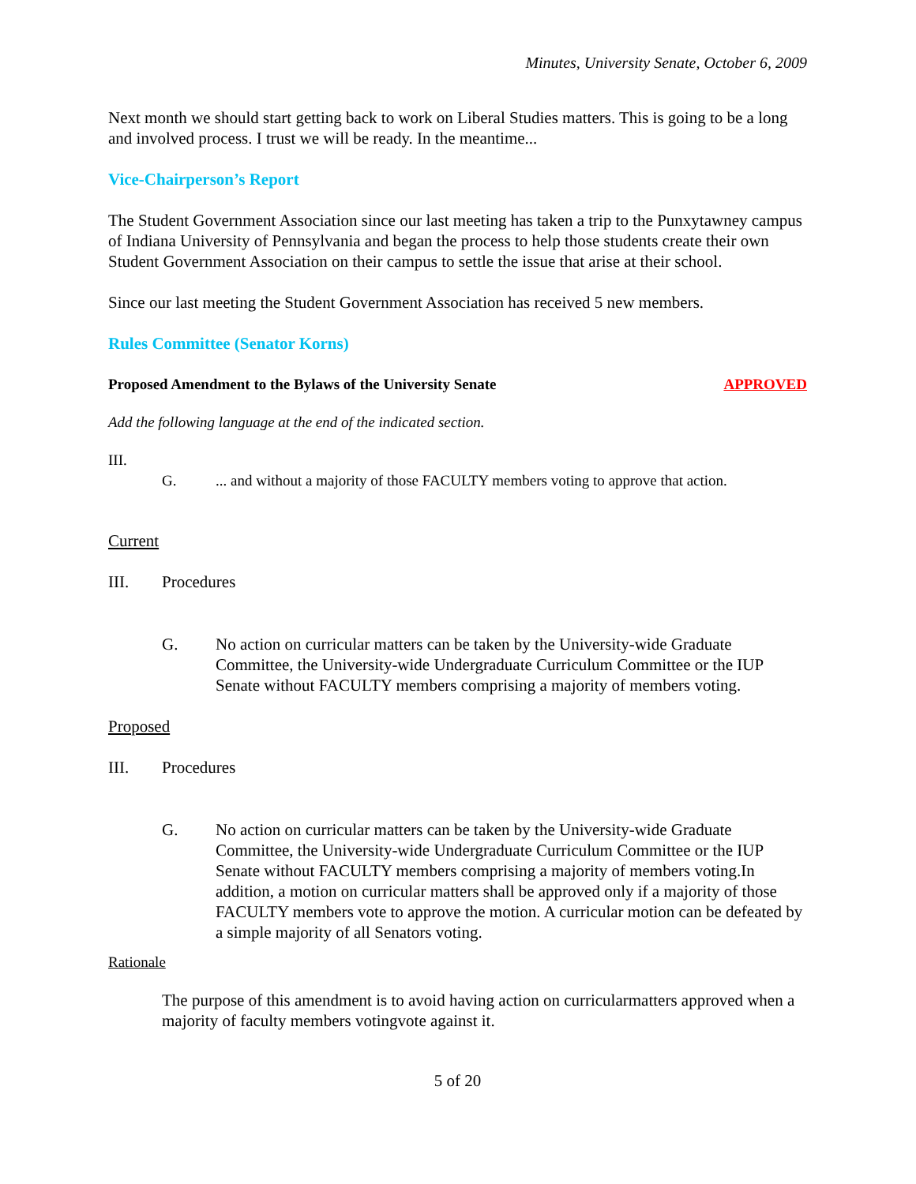Minutes, University Senate, October 6, 2009
Next month we should start getting back to work on Liberal Studies matters. This is going to be a long and involved process. I trust we will be ready. In the meantime...
Vice-Chairperson’s Report
The Student Government Association since our last meeting has taken a trip to the Punxytawney campus of Indiana University of Pennsylvania and began the process to help those students create their own Student Government Association on their campus to settle the issue that arise at their school.
Since our last meeting the Student Government Association has received 5 new members.
Rules Committee (Senator Korns)
Proposed Amendment to the Bylaws of the University Senate APPROVED
Add the following language at the end of the indicated section.
III.
G.... and without a majority of those FACULTY members voting to approve that action.
Current
III. Procedures
G. No action on curricular matters can be taken by the University-wide Graduate Committee, the University-wide Undergraduate Curriculum Committee or the IUP Senate without FACULTY members comprising a majority of members voting.
Proposed
III. Procedures
G. No action on curricular matters can be taken by the University-wide Graduate Committee, the University-wide Undergraduate Curriculum Committee or the IUP Senate without FACULTY members comprising a majority of members voting.In addition, a motion on curricular matters shall be approved only if a majority of those FACULTY members vote to approve the motion. A curricular motion can be defeated by a simple majority of all Senators voting.
Rationale
The purpose of this amendment is to avoid having action on curricularmatters approved when a majority of faculty members votingvote against it.
5 of 20